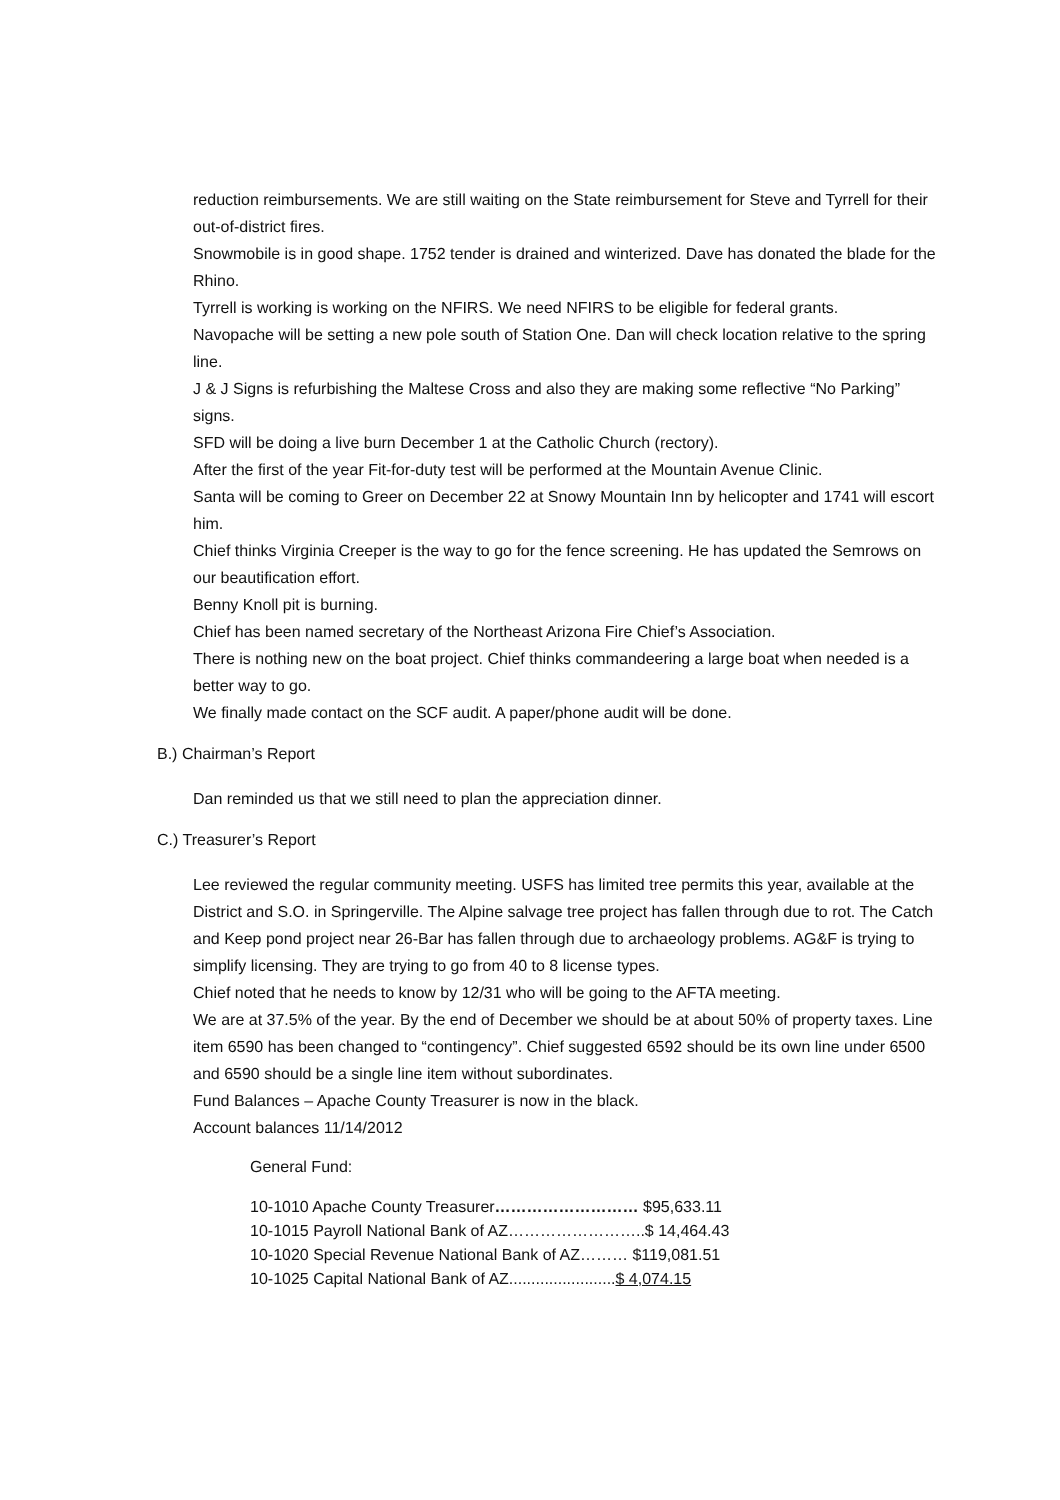reduction reimbursements. We are still waiting on the State reimbursement for Steve and Tyrrell for their out-of-district fires.
Snowmobile is in good shape. 1752 tender is drained and winterized. Dave has donated the blade for the Rhino.
Tyrrell is working is working on the NFIRS. We need NFIRS to be eligible for federal grants.
Navopache will be setting a new pole south of Station One. Dan will check location relative to the spring line.
J & J Signs is refurbishing the Maltese Cross and also they are making some reflective “No Parking” signs.
SFD will be doing a live burn December 1 at the Catholic Church (rectory).
After the first of the year Fit-for-duty test will be performed at the Mountain Avenue Clinic.
Santa will be coming to Greer on December 22 at Snowy Mountain Inn by helicopter and 1741 will escort him.
Chief thinks Virginia Creeper is the way to go for the fence screening. He has updated the Semrows on our beautification effort.
Benny Knoll pit is burning.
Chief has been named secretary of the Northeast Arizona Fire Chief’s Association.
There is nothing new on the boat project. Chief thinks commandeering a large boat when needed is a better way to go.
We finally made contact on the SCF audit. A paper/phone audit will be done.
B.) Chairman’s Report
Dan reminded us that we still need to plan the appreciation dinner.
C.) Treasurer’s Report
Lee reviewed the regular community meeting. USFS has limited tree permits this year, available at the District and S.O. in Springerville. The Alpine salvage tree project has fallen through due to rot. The Catch and Keep pond project near 26-Bar has fallen through due to archaeology problems. AG&F is trying to simplify licensing. They are trying to go from 40 to 8 license types.
Chief noted that he needs to know by 12/31 who will be going to the AFTA meeting.
We are at 37.5% of the year. By the end of December we should be at about 50% of property taxes. Line item 6590 has been changed to “contingency”. Chief suggested 6592 should be its own line under 6500 and 6590 should be a single line item without subordinates.
Fund Balances – Apache County Treasurer is now in the black.
Account balances 11/14/2012
General Fund:
10-1010 Apache County Treasurer……………………… $95,633.11
10-1015 Payroll National Bank of AZ……………………..$ 14,464.43
10-1020 Special Revenue National Bank of AZ……… $119,081.51
10-1025 Capital National Bank of AZ........................$ 4,074.15